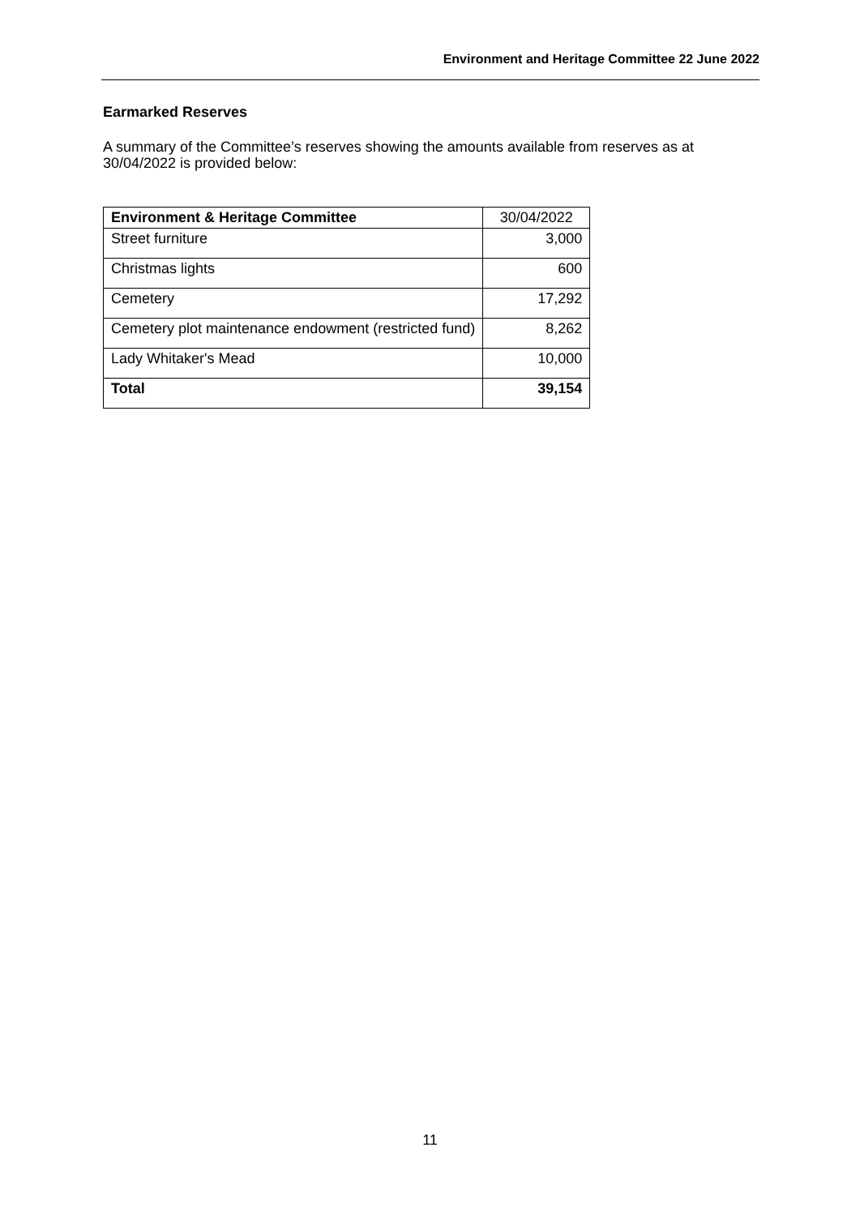Environment and Heritage Committee 22 June 2022
Earmarked Reserves
A summary of the Committee’s reserves showing the amounts available from reserves as at 30/04/2022 is provided below:
| Environment & Heritage Committee | 30/04/2022 |
| Street furniture | 3,000 |
| Christmas lights | 600 |
| Cemetery | 17,292 |
| Cemetery plot maintenance endowment (restricted fund) | 8,262 |
| Lady Whitaker's Mead | 10,000 |
| Total | 39,154 |
11